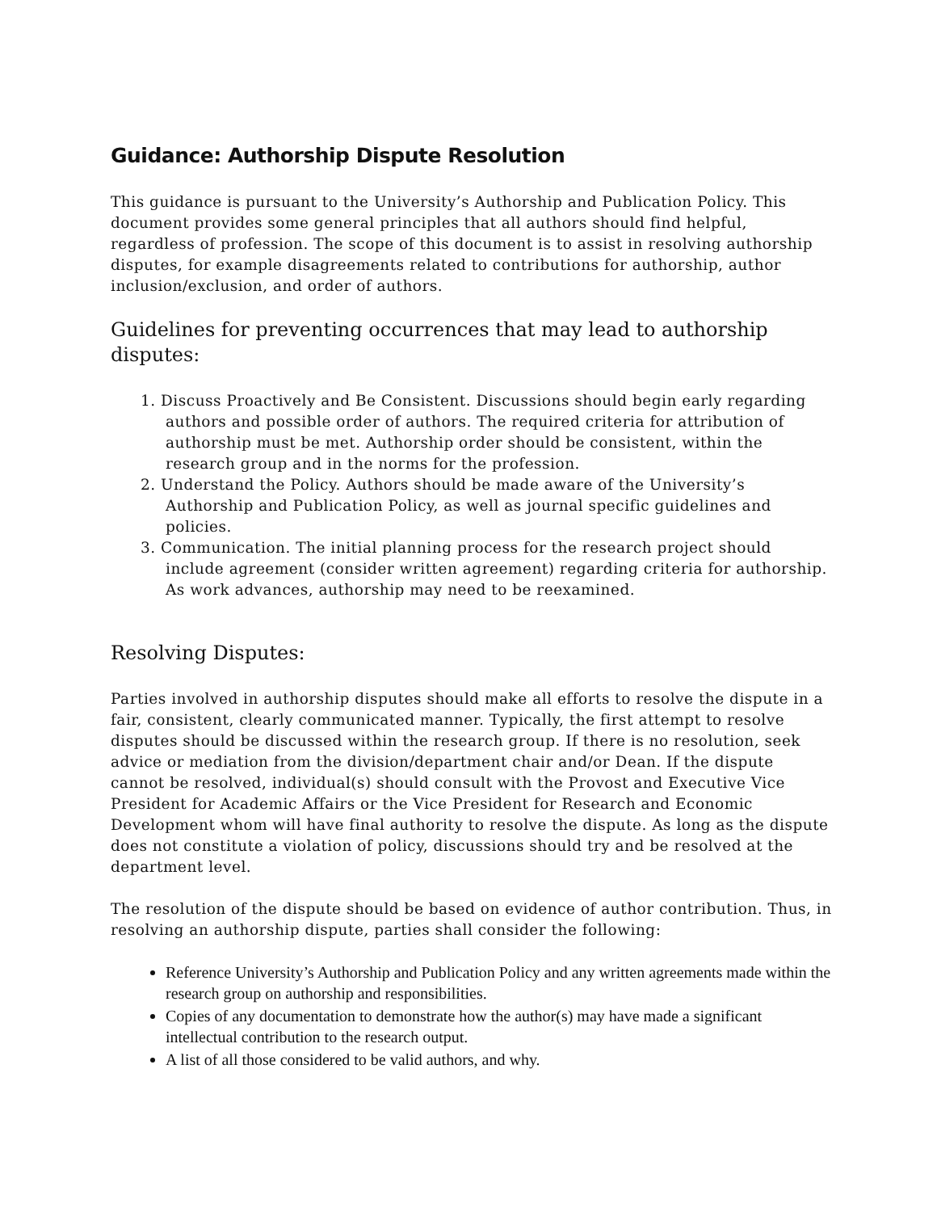Guidance: Authorship Dispute Resolution
This guidance is pursuant to the University’s Authorship and Publication Policy. This document provides some general principles that all authors should find helpful, regardless of profession. The scope of this document is to assist in resolving authorship disputes, for example disagreements related to contributions for authorship, author inclusion/exclusion, and order of authors.
Guidelines for preventing occurrences that may lead to authorship disputes:
1. Discuss Proactively and Be Consistent. Discussions should begin early regarding authors and possible order of authors. The required criteria for attribution of authorship must be met. Authorship order should be consistent, within the research group and in the norms for the profession.
2. Understand the Policy. Authors should be made aware of the University’s Authorship and Publication Policy, as well as journal specific guidelines and policies.
3. Communication. The initial planning process for the research project should include agreement (consider written agreement) regarding criteria for authorship. As work advances, authorship may need to be reexamined.
Resolving Disputes:
Parties involved in authorship disputes should make all efforts to resolve the dispute in a fair, consistent, clearly communicated manner. Typically, the first attempt to resolve disputes should be discussed within the research group. If there is no resolution, seek advice or mediation from the division/department chair and/or Dean. If the dispute cannot be resolved, individual(s) should consult with the Provost and Executive Vice President for Academic Affairs or the Vice President for Research and Economic Development whom will have final authority to resolve the dispute. As long as the dispute does not constitute a violation of policy, discussions should try and be resolved at the department level.
The resolution of the dispute should be based on evidence of author contribution. Thus, in resolving an authorship dispute, parties shall consider the following:
Reference University’s Authorship and Publication Policy and any written agreements made within the research group on authorship and responsibilities.
Copies of any documentation to demonstrate how the author(s) may have made a significant intellectual contribution to the research output.
A list of all those considered to be valid authors, and why.